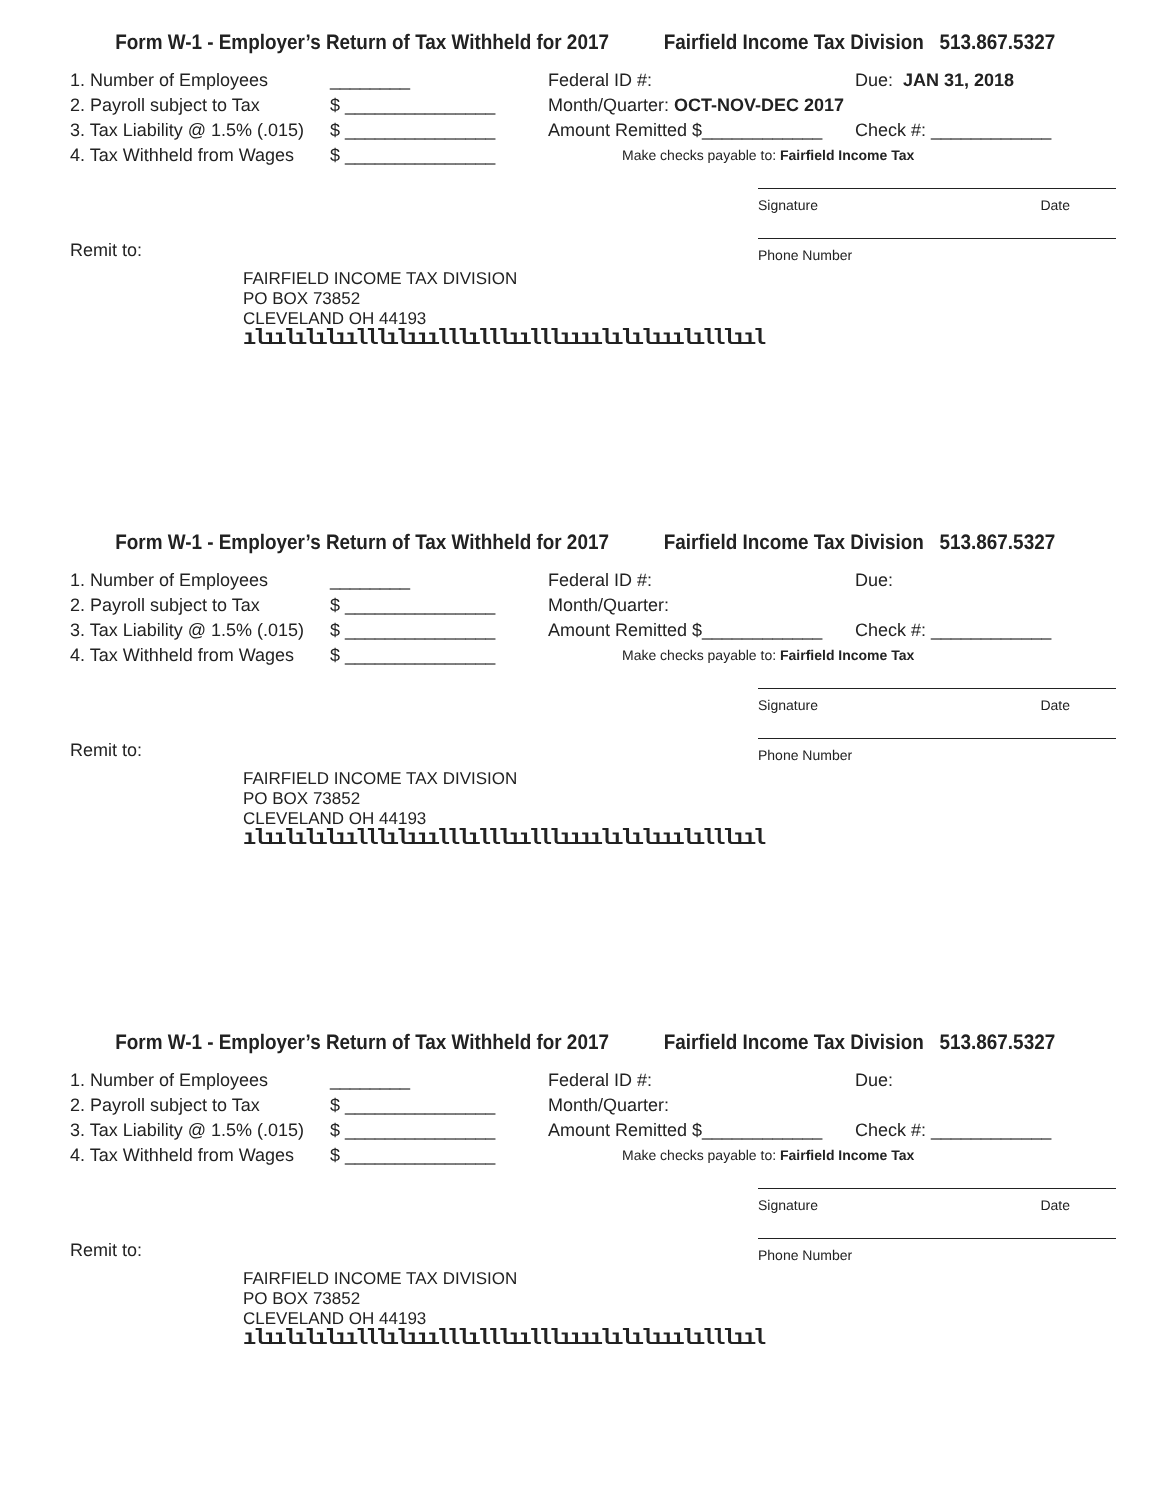Form W-1 - Employer’s Return of Tax Withheld for 2017 Fairfield Income Tax Division 513.867.5327
1. Number of Employees ________
2. Payroll subject to Tax $ _______________
3. Tax Liability @ 1.5% (.015) $ _______________
4. Tax Withheld from Wages $ _______________
Federal ID #: Due: JAN 31, 2018
Month/Quarter: OCT-NOV-DEC 2017
Amount Remitted $____________ Check #: ____________
Make checks payable to: Fairfield Income Tax
Signature Date
Phone Number
Remit to:
FAIRFIELD INCOME TAX DIVISION
PO BOX 73852
CLEVELAND OH 44193
ılıılılılıılllılııılllılllıılllıııılılılııılılllııl
Form W-1 - Employer’s Return of Tax Withheld for 2017 Fairfield Income Tax Division 513.867.5327
1. Number of Employees ________
2. Payroll subject to Tax $ _______________
3. Tax Liability @ 1.5% (.015) $ _______________
4. Tax Withheld from Wages $ _______________
Federal ID #: Due:
Month/Quarter:
Amount Remitted $____________ Check #: ____________
Make checks payable to: Fairfield Income Tax
Signature Date
Phone Number
Remit to:
FAIRFIELD INCOME TAX DIVISION
PO BOX 73852
CLEVELAND OH 44193
ılıılılılıılllılııılllılllıılllıııılılılııılılllııl
Form W-1 - Employer’s Return of Tax Withheld for 2017 Fairfield Income Tax Division 513.867.5327
1. Number of Employees ________
2. Payroll subject to Tax $ _______________
3. Tax Liability @ 1.5% (.015) $ _______________
4. Tax Withheld from Wages $ _______________
Federal ID #: Due:
Month/Quarter:
Amount Remitted $____________ Check #: ____________
Make checks payable to: Fairfield Income Tax
Signature Date
Phone Number
Remit to:
FAIRFIELD INCOME TAX DIVISION
PO BOX 73852
CLEVELAND OH 44193
ılıılılılıılllılııılllılllıılllıııılılılııılılllııl